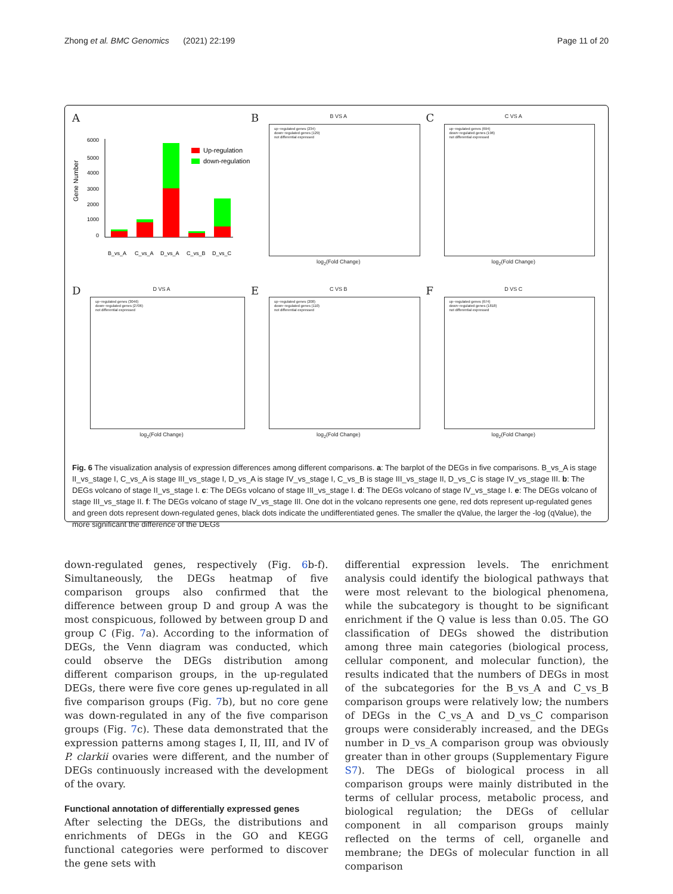Zhong et al. BMC Genomics (2021) 22:199 Page 11 of 20
A
Gene Number
6000
5000
4000
3000
2000
1000
0
Up-regulation
down-regulation
B_vs_A
C_vs_A
D_vs_A
C_vs_B
D_vs_C
B
B VS A
up−regulated genes (234)
down−regulated genes (129)
not differential expressed
log<sub>2</sub>(Fold Change)
C
C VS A
up−regulated genes (694)
down−regulated genes (196)
not differential expressed
log<sub>2</sub>(Fold Change)
D
D VS A
up−regulated genes (3046)
down−regulated genes (2706)
not differential expressed
log<sub>2</sub>(Fold Change)
E
C VS B
up−regulated genes (208)
down−regulated genes (110)
not differential expressed
log<sub>2</sub>(Fold Change)
F
D VS C
up−regulated genes (674)
down−regulated genes (1818)
not differential expressed
log<sub>2</sub>(Fold Change)
Fig. 6 The visualization analysis of expression differences among different comparisons. a: The barplot of the DEGs in five comparisons. B_vs_A is stage II_vs_stage I, C_vs_A is stage III_vs_stage I, D_vs_A is stage IV_vs_stage I, C_vs_B is stage III_vs_stage II, D_vs_C is stage IV_vs_stage III. b: The DEGs volcano of stage II_vs_stage I. c: The DEGs volcano of stage III_vs_stage I. d: The DEGs volcano of stage IV_vs_stage I. e: The DEGs volcano of stage III_vs_stage II. f: The DEGs volcano of stage IV_vs_stage III. One dot in the volcano represents one gene, red dots represent up-regulated genes and green dots represent down-regulated genes, black dots indicate the undifferentiated genes. The smaller the qValue, the larger the -log (qValue), the more significant the difference of the DEGs
down-regulated genes, respectively (Fig. 6b-f). Simultaneously, the DEGs heatmap of five comparison groups also confirmed that the difference between group D and group A was the most conspicuous, followed by between group D and group C (Fig. 7a). According to the information of DEGs, the Venn diagram was conducted, which could observe the DEGs distribution among different comparison groups, in the up-regulated DEGs, there were five core genes up-regulated in all five comparison groups (Fig. 7b), but no core gene was down-regulated in any of the five comparison groups (Fig. 7c). These data demonstrated that the expression patterns among stages I, II, III, and IV of P. clarkii ovaries were different, and the number of DEGs continuously increased with the development of the ovary.
Functional annotation of differentially expressed genes
After selecting the DEGs, the distributions and enrichments of DEGs in the GO and KEGG functional categories were performed to discover the gene sets with
differential expression levels. The enrichment analysis could identify the biological pathways that were most relevant to the biological phenomena, while the subcategory is thought to be significant enrichment if the Q value is less than 0.05. The GO classification of DEGs showed the distribution among three main categories (biological process, cellular component, and molecular function), the results indicated that the numbers of DEGs in most of the subcategories for the B_vs_A and C_vs_B comparison groups were relatively low; the numbers of DEGs in the C_vs_A and D_vs_C comparison groups were considerably increased, and the DEGs number in D_vs_A comparison group was obviously greater than in other groups (Supplementary Figure S7). The DEGs of biological process in all comparison groups were mainly distributed in the terms of cellular process, metabolic process, and biological regulation; the DEGs of cellular component in all comparison groups mainly reflected on the terms of cell, organelle and membrane; the DEGs of molecular function in all comparison